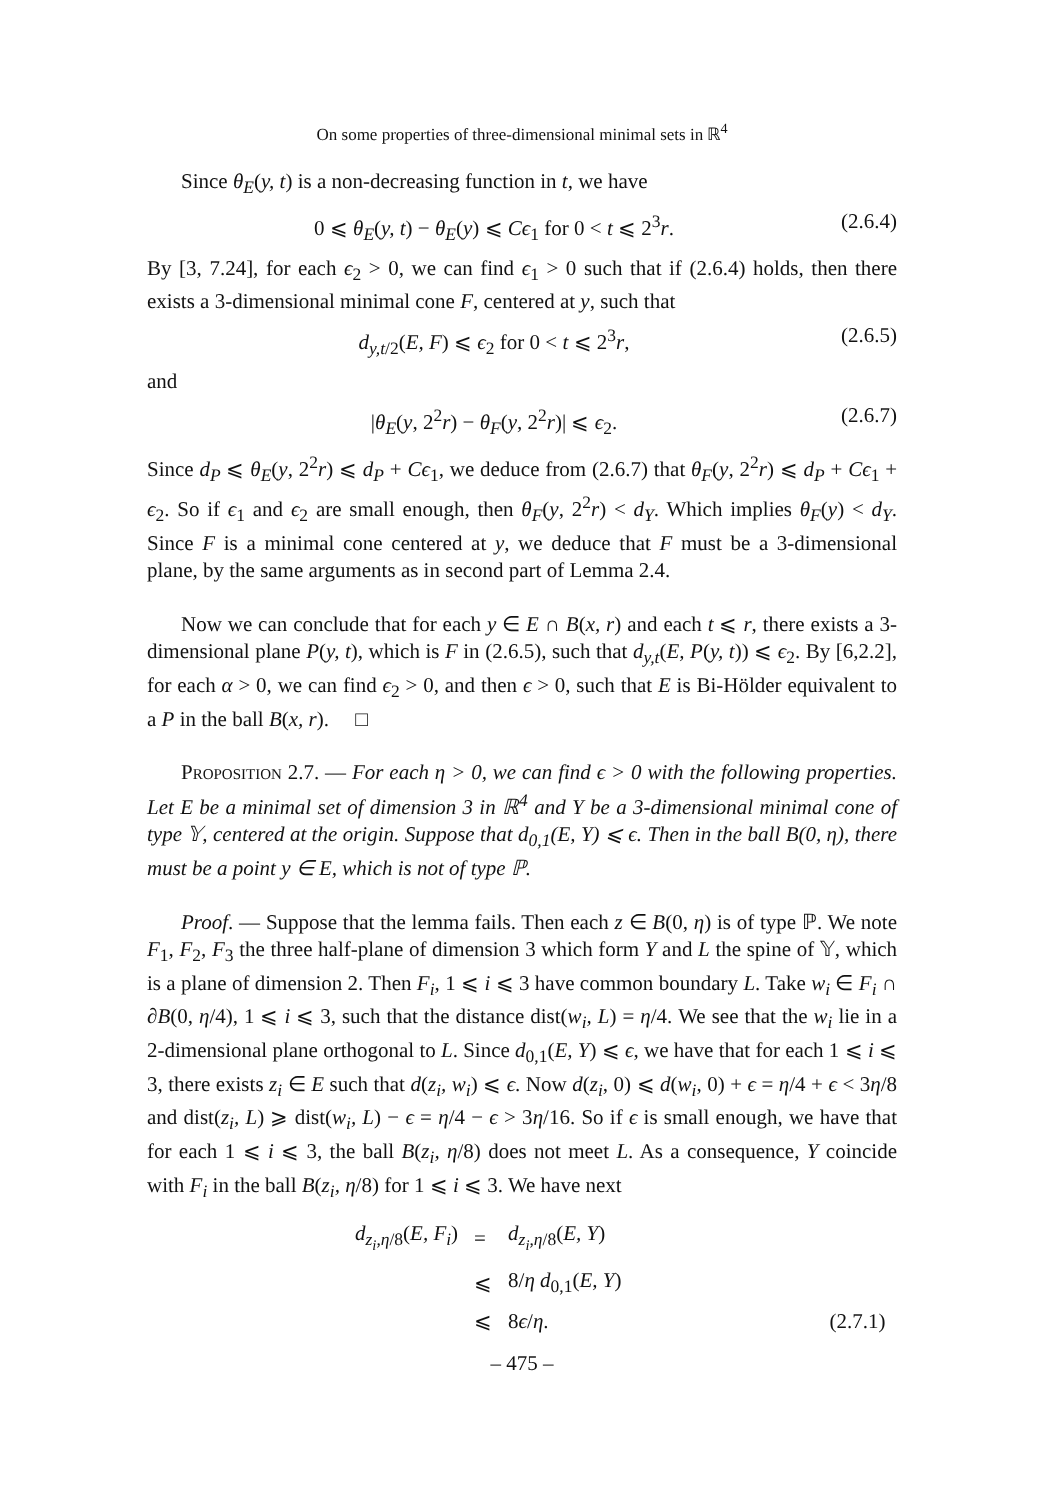On some properties of three-dimensional minimal sets in ℝ<sup>4</sup>
Since θ<sub>E</sub>(y, t) is a non-decreasing function in t, we have
0 ⩽ θ<sub>E</sub>(y, t) − θ<sub>E</sub>(y) ⩽ Cϵ<sub>1</sub> for 0 < t ⩽ 2<sup>3</sup>r. (2.6.4)
By [3, 7.24], for each ϵ<sub>2</sub> > 0, we can find ϵ<sub>1</sub> > 0 such that if (2.6.4) holds, then there exists a 3-dimensional minimal cone F, centered at y, such that
d<sub>y,t/2</sub>(E, F) ⩽ ϵ<sub>2</sub> for 0 < t ⩽ 2<sup>3</sup>r, (2.6.5)
and
|θ<sub>E</sub>(y, 2<sup>2</sup>r) − θ<sub>F</sub>(y, 2<sup>2</sup>r)| ⩽ ϵ<sub>2</sub>. (2.6.7)
Since d<sub>P</sub> ⩽ θ<sub>E</sub>(y, 2<sup>2</sup>r) ⩽ d<sub>P</sub> + Cϵ<sub>1</sub>, we deduce from (2.6.7) that θ<sub>F</sub>(y, 2<sup>2</sup>r) ⩽ d<sub>P</sub> + Cϵ<sub>1</sub> + ϵ<sub>2</sub>. So if ϵ<sub>1</sub> and ϵ<sub>2</sub> are small enough, then θ<sub>F</sub>(y, 2<sup>2</sup>r) < d<sub>Y</sub>. Which implies θ<sub>F</sub>(y) < d<sub>Y</sub>. Since F is a minimal cone centered at y, we deduce that F must be a 3-dimensional plane, by the same arguments as in second part of Lemma 2.4.
Now we can conclude that for each y ∈ E ∩ B(x, r) and each t ⩽ r, there exists a 3-dimensional plane P(y, t), which is F in (2.6.5), such that d<sub>y,t</sub>(E, P(y, t)) ⩽ ϵ<sub>2</sub>. By [6,2.2], for each α > 0, we can find ϵ<sub>2</sub> > 0, and then ϵ > 0, such that E is Bi-Hölder equivalent to a P in the ball B(x, r). □
Proposition 2.7. — For each η > 0, we can find ϵ > 0 with the following properties. Let E be a minimal set of dimension 3 in ℝ<sup>4</sup> and Y be a 3-dimensional minimal cone of type 𝕐, centered at the origin. Suppose that d<sub>0,1</sub>(E, Y) ⩽ ϵ. Then in the ball B(0, η), there must be a point y ∈ E, which is not of type ℙ.
Proof. — Suppose that the lemma fails. Then each z ∈ B(0, η) is of type ℙ. We note F<sub>1</sub>, F<sub>2</sub>, F<sub>3</sub> the three half-plane of dimension 3 which form Y and L the spine of 𝕐, which is a plane of dimension 2. Then F<sub>i</sub>, 1 ⩽ i ⩽ 3 have common boundary L. Take w<sub>i</sub> ∈ F<sub>i</sub> ∩ ∂B(0, η/4), 1 ⩽ i ⩽ 3, such that the distance dist(w<sub>i</sub>, L) = η/4. We see that the w<sub>i</sub> lie in a 2-dimensional plane orthogonal to L. Since d<sub>0,1</sub>(E, Y) ⩽ ϵ, we have that for each 1 ⩽ i ⩽ 3, there exists z<sub>i</sub> ∈ E such that d(z<sub>i</sub>, w<sub>i</sub>) ⩽ ϵ. Now d(z<sub>i</sub>, 0) ⩽ d(w<sub>i</sub>, 0) + ϵ = η/4 + ϵ < 3η/8 and dist(z<sub>i</sub>, L) ⩾ dist(w<sub>i</sub>, L) − ϵ = η/4 − ϵ > 3η/16. So if ϵ is small enough, we have that for each 1 ⩽ i ⩽ 3, the ball B(z<sub>i</sub>, η/8) does not meet L. As a consequence, Y coincide with F<sub>i</sub> in the ball B(z<sub>i</sub>, η/8) for 1 ⩽ i ⩽ 3. We have next
| d<sub>z<sub>i</sub>,η/8</sub>( E, F<sub>i</sub> ) | = | d<sub>z<sub>i</sub>,η/8</sub>( E, Y ) | |
| | ⩽ | 8/ η d<sub>0,1</sub>( E, Y ) | |
| | ⩽ | 8 ϵ / η . | (2.7.1) |
– 475 –